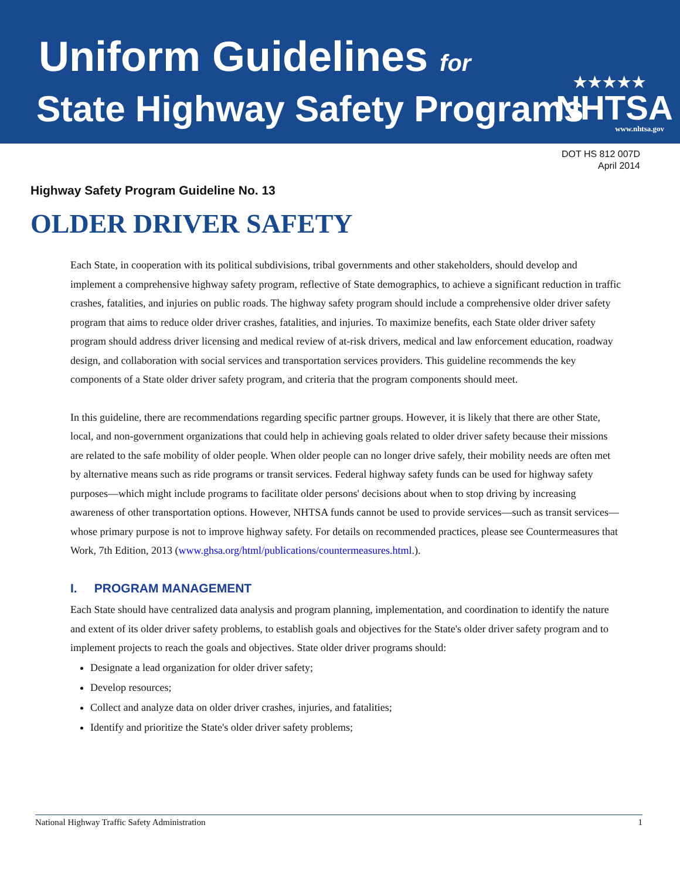Uniform Guidelines for
State Highway Safety Programs
★★★★★
NHTSA
www.nhtsa.gov
DOT HS 812 007D
April 2014
Highway Safety Program Guideline No. 13
OLDER DRIVER SAFETY
Each State, in cooperation with its political subdivisions, tribal governments and other stakeholders, should develop and implement a comprehensive highway safety program, reflective of State demographics, to achieve a significant reduction in traffic crashes, fatalities, and injuries on public roads. The highway safety program should include a comprehensive older driver safety program that aims to reduce older driver crashes, fatalities, and injuries. To maximize benefits, each State older driver safety program should address driver licensing and medical review of at-risk drivers, medical and law enforcement education, roadway design, and collaboration with social services and transportation services providers. This guideline recommends the key components of a State older driver safety program, and criteria that the program components should meet.
In this guideline, there are recommendations regarding specific partner groups. However, it is likely that there are other State, local, and non-government organizations that could help in achieving goals related to older driver safety because their missions are related to the safe mobility of older people. When older people can no longer drive safely, their mobility needs are often met by alternative means such as ride programs or transit services. Federal highway safety funds can be used for highway safety purposes—which might include programs to facilitate older persons' decisions about when to stop driving by increasing awareness of other transportation options. However, NHTSA funds cannot be used to provide services—such as transit services—whose primary purpose is not to improve highway safety. For details on recommended practices, please see Countermeasures that Work, 7th Edition, 2013 (www.ghsa.org/html/publications/countermeasures.html.).
I. PROGRAM MANAGEMENT
Each State should have centralized data analysis and program planning, implementation, and coordination to identify the nature and extent of its older driver safety problems, to establish goals and objectives for the State's older driver safety program and to implement projects to reach the goals and objectives. State older driver programs should:
Designate a lead organization for older driver safety;
Develop resources;
Collect and analyze data on older driver crashes, injuries, and fatalities;
Identify and prioritize the State's older driver safety problems;
National Highway Traffic Safety Administration 1